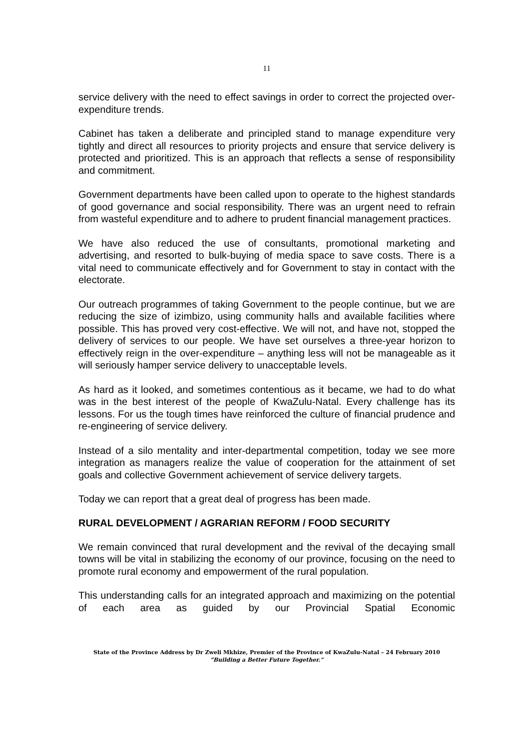11
service delivery with the need to effect savings in order to correct the projected over-expenditure trends.
Cabinet has taken a deliberate and principled stand to manage expenditure very tightly and direct all resources to priority projects and ensure that service delivery is protected and prioritized. This is an approach that reflects a sense of responsibility and commitment.
Government departments have been called upon to operate to the highest standards of good governance and social responsibility. There was an urgent need to refrain from wasteful expenditure and to adhere to prudent financial management practices.
We have also reduced the use of consultants, promotional marketing and advertising, and resorted to bulk-buying of media space to save costs. There is a vital need to communicate effectively and for Government to stay in contact with the electorate.
Our outreach programmes of taking Government to the people continue, but we are reducing the size of izimbizo, using community halls and available facilities where possible. This has proved very cost-effective. We will not, and have not, stopped the delivery of services to our people. We have set ourselves a three-year horizon to effectively reign in the over-expenditure – anything less will not be manageable as it will seriously hamper service delivery to unacceptable levels.
As hard as it looked, and sometimes contentious as it became, we had to do what was in the best interest of the people of KwaZulu-Natal. Every challenge has its lessons. For us the tough times have reinforced the culture of financial prudence and re-engineering of service delivery.
Instead of a silo mentality and inter-departmental competition, today we see more integration as managers realize the value of cooperation for the attainment of set goals and collective Government achievement of service delivery targets.
Today we can report that a great deal of progress has been made.
RURAL DEVELOPMENT / AGRARIAN REFORM / FOOD SECURITY
We remain convinced that rural development and the revival of the decaying small towns will be vital in stabilizing the economy of our province, focusing on the need to promote rural economy and empowerment of the rural population.
This understanding calls for an integrated approach and maximizing on the potential of each area as guided by our Provincial Spatial Economic
State of the Province Address by Dr Zweli Mkhize, Premier of the Province of KwaZulu-Natal – 24 February 2010
“Building a Better Future Together.”